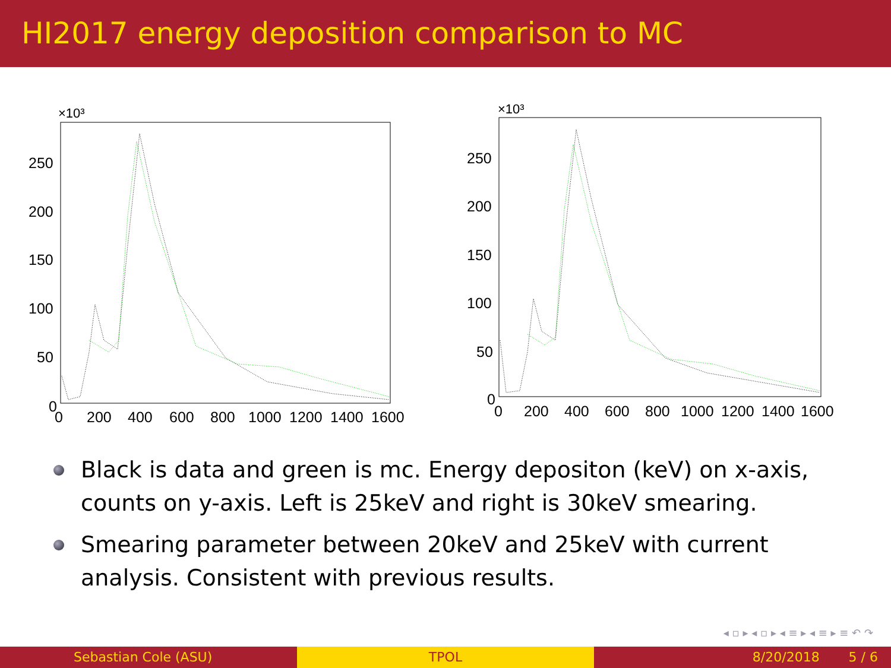HI2017 energy deposition comparison to MC
×10³
250
200
150
100
50
0
0
200
400
600
800
1000
1200
1400
1600
×10³
250
200
150
100
50
0
0
200
400
600
800
1000
1200
1400
1600
Black is data and green is mc. Energy depositon (keV) on x-axis, counts on y-axis. Left is 25keV and right is 30keV smearing.
Smearing parameter between 20keV and 25keV with current analysis. Consistent with previous results.
◂ ▫ ▸ ◂ ▫ ▸ ◂ ≡ ▸ ◂ ≡ ▸ ≡ ↶ ↷
Sebastian Cole (ASU) TPOL 8/20/2018 5 / 6